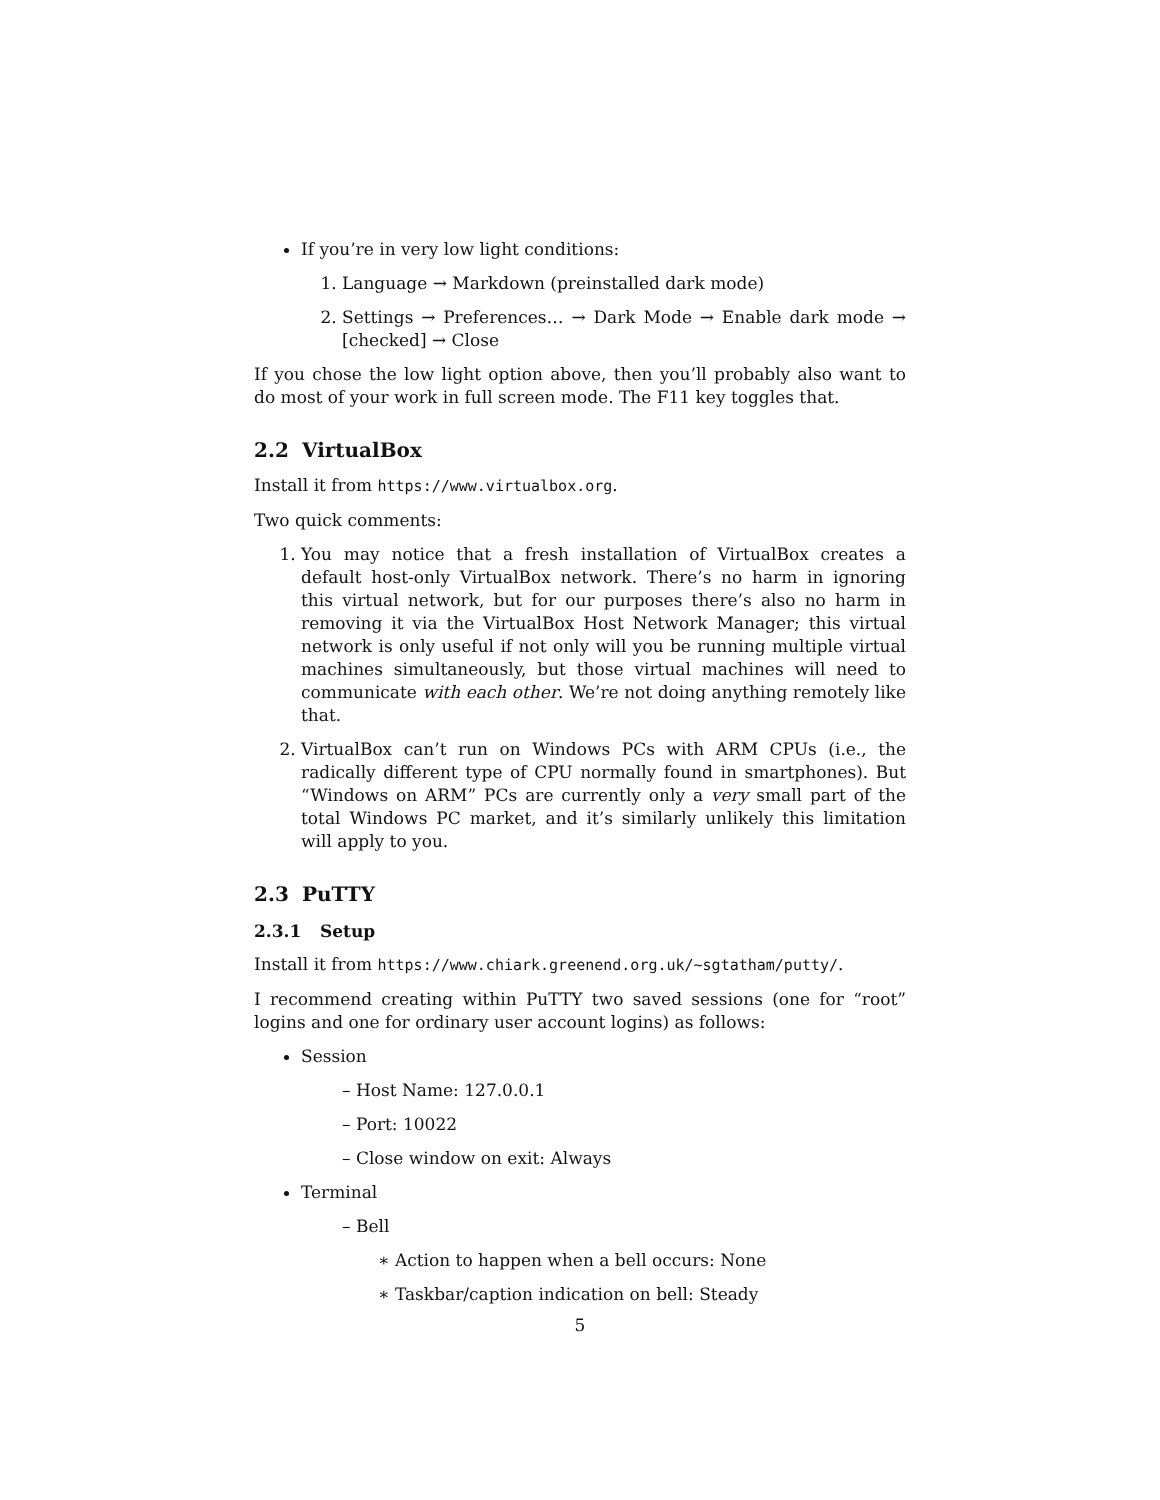If you’re in very low light conditions:
1. Language → Markdown (preinstalled dark mode)
2. Settings → Preferences… → Dark Mode → Enable dark mode → [checked] → Close
If you chose the low light option above, then you’ll probably also want to do most of your work in full screen mode. The F11 key toggles that.
2.2 VirtualBox
Install it from https://www.virtualbox.org.
Two quick comments:
1. You may notice that a fresh installation of VirtualBox creates a default host-only VirtualBox network. There’s no harm in ignoring this virtual network, but for our purposes there’s also no harm in removing it via the VirtualBox Host Network Manager; this virtual network is only useful if not only will you be running multiple virtual machines simultaneously, but those virtual machines will need to communicate with each other. We’re not doing anything remotely like that.
2. VirtualBox can’t run on Windows PCs with ARM CPUs (i.e., the radically different type of CPU normally found in smartphones). But “Windows on ARM” PCs are currently only a very small part of the total Windows PC market, and it’s similarly unlikely this limitation will apply to you.
2.3 PuTTY
2.3.1 Setup
Install it from https://www.chiark.greenend.org.uk/~sgtatham/putty/.
I recommend creating within PuTTY two saved sessions (one for “root” logins and one for ordinary user account logins) as follows:
Session
– Host Name: 127.0.0.1
– Port: 10022
– Close window on exit: Always
Terminal
– Bell
∗ Action to happen when a bell occurs: None
∗ Taskbar/caption indication on bell: Steady
5